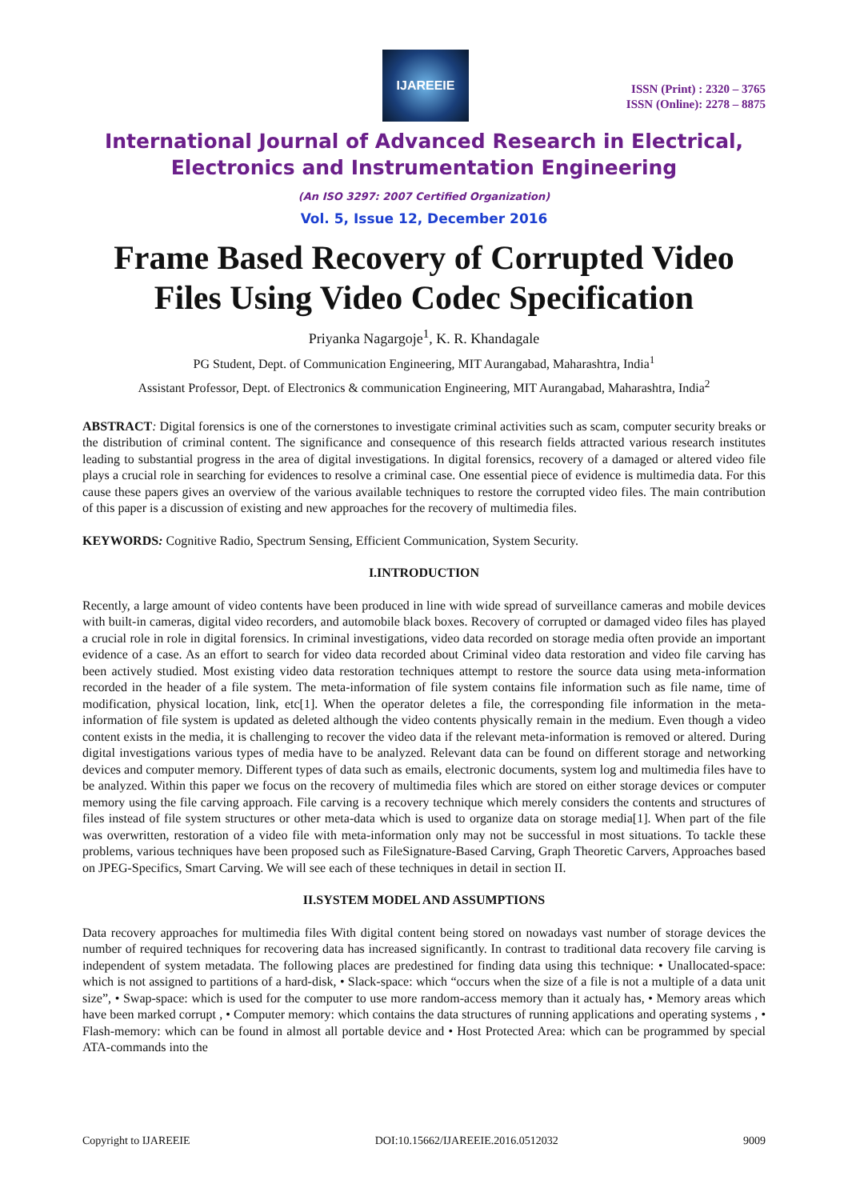IJAREEIE
ISSN (Print) : 2320 – 3765
ISSN (Online): 2278 – 8875
International Journal of Advanced Research in Electrical,
Electronics and Instrumentation Engineering
(An ISO 3297: 2007 Certified Organization)
Vol. 5, Issue 12, December 2016
Frame Based Recovery of Corrupted Video
Files Using Video Codec Specification
Priyanka Nagargoje<sup>1</sup>, K. R. Khandagale
PG Student, Dept. of Communication Engineering, MIT Aurangabad, Maharashtra, India<sup>1</sup>
Assistant Professor, Dept. of Electronics & communication Engineering, MIT Aurangabad, Maharashtra, India<sup>2</sup>
ABSTRACT: Digital forensics is one of the cornerstones to investigate criminal activities such as scam, computer security breaks or the distribution of criminal content. The significance and consequence of this research fields attracted various research institutes leading to substantial progress in the area of digital investigations. In digital forensics, recovery of a damaged or altered video file plays a crucial role in searching for evidences to resolve a criminal case. One essential piece of evidence is multimedia data. For this cause these papers gives an overview of the various available techniques to restore the corrupted video files. The main contribution of this paper is a discussion of existing and new approaches for the recovery of multimedia files.
KEYWORDS: Cognitive Radio, Spectrum Sensing, Efficient Communication, System Security.
I.INTRODUCTION
Recently, a large amount of video contents have been produced in line with wide spread of surveillance cameras and mobile devices with built-in cameras, digital video recorders, and automobile black boxes. Recovery of corrupted or damaged video files has played a crucial role in role in digital forensics. In criminal investigations, video data recorded on storage media often provide an important evidence of a case. As an effort to search for video data recorded about Criminal video data restoration and video file carving has been actively studied. Most existing video data restoration techniques attempt to restore the source data using meta-information recorded in the header of a file system. The meta-information of file system contains file information such as file name, time of modification, physical location, link, etc[1]. When the operator deletes a file, the corresponding file information in the meta-information of file system is updated as deleted although the video contents physically remain in the medium. Even though a video content exists in the media, it is challenging to recover the video data if the relevant meta-information is removed or altered. During digital investigations various types of media have to be analyzed. Relevant data can be found on different storage and networking devices and computer memory. Different types of data such as emails, electronic documents, system log and multimedia files have to be analyzed. Within this paper we focus on the recovery of multimedia files which are stored on either storage devices or computer memory using the file carving approach. File carving is a recovery technique which merely considers the contents and structures of files instead of file system structures or other meta-data which is used to organize data on storage media[1]. When part of the file was overwritten, restoration of a video file with meta-information only may not be successful in most situations. To tackle these problems, various techniques have been proposed such as FileSignature-Based Carving, Graph Theoretic Carvers, Approaches based on JPEG-Specifics, Smart Carving. We will see each of these techniques in detail in section II.
II.SYSTEM MODEL AND ASSUMPTIONS
Data recovery approaches for multimedia files With digital content being stored on nowadays vast number of storage devices the number of required techniques for recovering data has increased significantly. In contrast to traditional data recovery file carving is independent of system metadata. The following places are predestined for finding data using this technique: • Unallocated-space: which is not assigned to partitions of a hard-disk, • Slack-space: which “occurs when the size of a file is not a multiple of a data unit size”, • Swap-space: which is used for the computer to use more random-access memory than it actualy has, • Memory areas which have been marked corrupt , • Computer memory: which contains the data structures of running applications and operating systems , • Flash-memory: which can be found in almost all portable device and • Host Protected Area: which can be programmed by special ATA-commands into the
Copyright to IJAREEIE DOI:10.15662/IJAREEIE.2016.0512032 9009